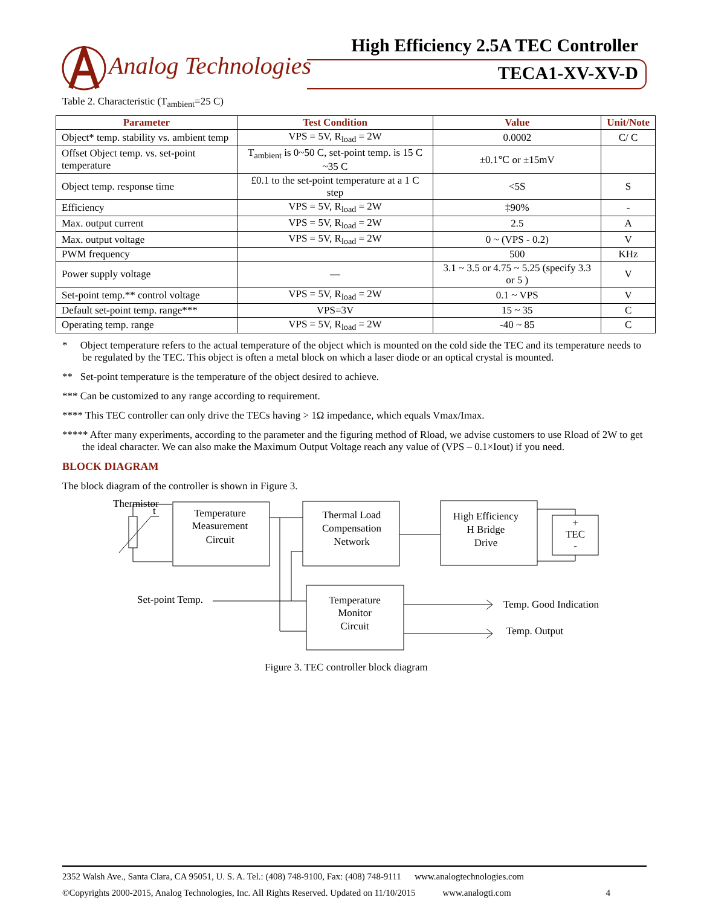Analog Technologies
High Efficiency 2.5A TEC Controller
TECA1-XV-XV-D
Table 2. Characteristic (T<sub>ambient</sub>=25 C)
| Parameter | Test Condition | Value | Unit/Note |
| --- | --- | --- | --- |
| Object* temp. stability vs. ambient temp | VPS = 5V, R<sub>load</sub> = 2W | 0.0002 | C/ C |
| Offset Object temp. vs. set-point temperature | T<sub>ambient</sub> is 0~50 C, set-point temp. is 15 C ~35 C | ±0.1℃ or ±15mV | |
| Object temp. response time | £0.1 to the set-point temperature at a 1 C step | <5S | S |
| Efficiency | VPS = 5V, R<sub>load</sub> = 2W | ‡90% | - |
| Max. output current | VPS = 5V, R<sub>load</sub> = 2W | 2.5 | A |
| Max. output voltage | VPS = 5V, R<sub>load</sub> = 2W | 0 ~ (VPS - 0.2) | V |
| PWM frequency | | 500 | KHz |
| Power supply voltage | — | 3.1 ~ 3.5 or 4.75 ~ 5.25 (specify 3.3 or 5 ) | V |
| Set-point temp.** control voltage | VPS = 5V, R<sub>load</sub> = 2W | 0.1 ~ VPS | V |
| Default set-point temp. range*** | VPS=3V | 15 ~ 35 | C |
| Operating temp. range | VPS = 5V, R<sub>load</sub> = 2W | -40 ~ 85 | C |
* Object temperature refers to the actual temperature of the object which is mounted on the cold side the TEC and its temperature needs to be regulated by the TEC. This object is often a metal block on which a laser diode or an optical crystal is mounted.
** Set-point temperature is the temperature of the object desired to achieve.
*** Can be customized to any range according to requirement.
**** This TEC controller can only drive the TECs having > 1Ω impedance, which equals Vmax/Imax.
***** After many experiments, according to the parameter and the figuring method of Rload, we advise customers to use Rload of 2W to get the ideal character. We can also make the Maximum Output Voltage reach any value of (VPS – 0.1×Iout) if you need.
BLOCK DIAGRAM
The block diagram of the controller is shown in Figure 3.
Thermistor
t
Temperature
Measurement
Circuit
Thermal Load
Compensation
Network
High Efficiency
H Bridge
Drive
+
TEC
-
Set-point Temp.
Temperature
Monitor
Circuit
Temp. Good Indication
Temp. Output
Figure 3. TEC controller block diagram
2352 Walsh Ave., Santa Clara, CA 95051, U. S. A. Tel.: (408) 748-9100, Fax: (408) 748-9111 www.analogtechnologies.com
©Copyrights 2000-2015, Analog Technologies, Inc. All Rights Reserved. Updated on 11/10/2015 www.analogti.com 4